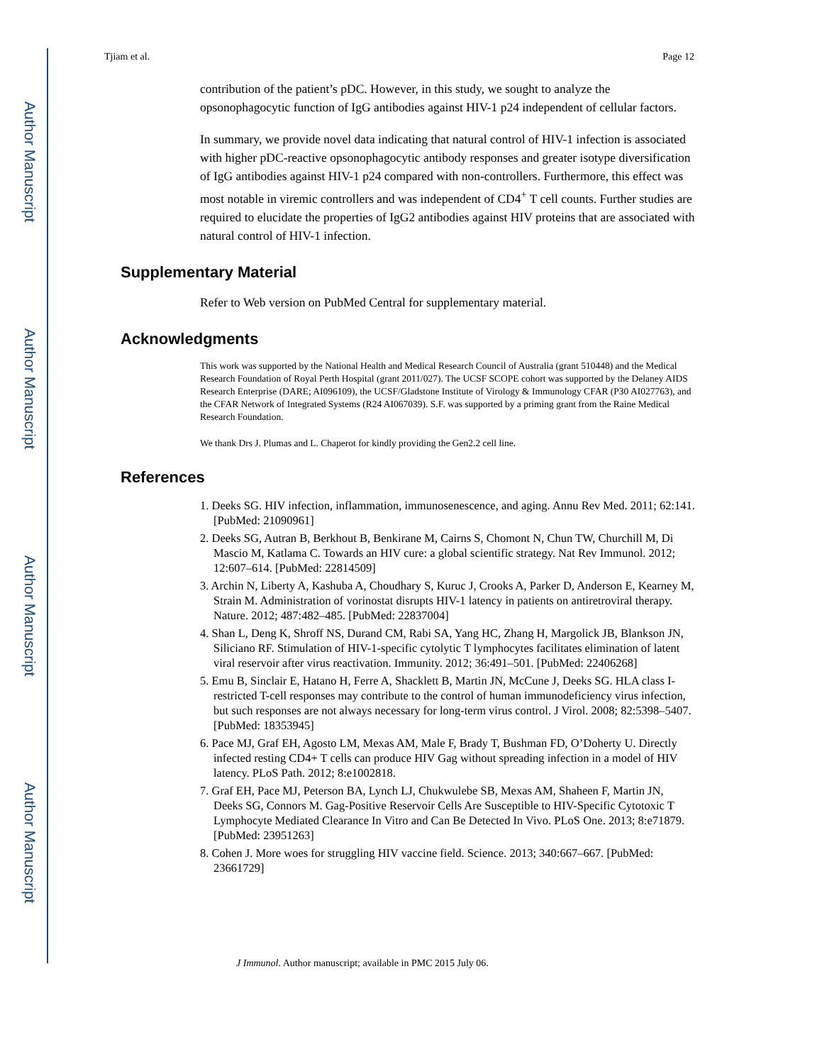Author Manuscript
Author Manuscript
Author Manuscript
Author Manuscript
Tjiam et al. Page 12
contribution of the patient’s pDC. However, in this study, we sought to analyze the opsonophagocytic function of IgG antibodies against HIV-1 p24 independent of cellular factors.
In summary, we provide novel data indicating that natural control of HIV-1 infection is associated with higher pDC-reactive opsonophagocytic antibody responses and greater isotype diversification of IgG antibodies against HIV-1 p24 compared with non-controllers. Furthermore, this effect was most notable in viremic controllers and was independent of CD4<sup>+</sup> T cell counts. Further studies are required to elucidate the properties of IgG2 antibodies against HIV proteins that are associated with natural control of HIV-1 infection.
Supplementary Material
Refer to Web version on PubMed Central for supplementary material.
Acknowledgments
This work was supported by the National Health and Medical Research Council of Australia (grant 510448) and the Medical Research Foundation of Royal Perth Hospital (grant 2011/027). The UCSF SCOPE cohort was supported by the Delaney AIDS Research Enterprise (DARE; AI096109), the UCSF/Gladstone Institute of Virology & Immunology CFAR (P30 AI027763), and the CFAR Network of Integrated Systems (R24 AI067039). S.F. was supported by a priming grant from the Raine Medical Research Foundation.
We thank Drs J. Plumas and L. Chaperot for kindly providing the Gen2.2 cell line.
References
1. Deeks SG. HIV infection, inflammation, immunosenescence, and aging. Annu Rev Med. 2011; 62:141. [PubMed: 21090961]
2. Deeks SG, Autran B, Berkhout B, Benkirane M, Cairns S, Chomont N, Chun TW, Churchill M, Di Mascio M, Katlama C. Towards an HIV cure: a global scientific strategy. Nat Rev Immunol. 2012; 12:607–614. [PubMed: 22814509]
3. Archin N, Liberty A, Kashuba A, Choudhary S, Kuruc J, Crooks A, Parker D, Anderson E, Kearney M, Strain M. Administration of vorinostat disrupts HIV-1 latency in patients on antiretroviral therapy. Nature. 2012; 487:482–485. [PubMed: 22837004]
4. Shan L, Deng K, Shroff NS, Durand CM, Rabi SA, Yang HC, Zhang H, Margolick JB, Blankson JN, Siliciano RF. Stimulation of HIV-1-specific cytolytic T lymphocytes facilitates elimination of latent viral reservoir after virus reactivation. Immunity. 2012; 36:491–501. [PubMed: 22406268]
5. Emu B, Sinclair E, Hatano H, Ferre A, Shacklett B, Martin JN, McCune J, Deeks SG. HLA class I-restricted T-cell responses may contribute to the control of human immunodeficiency virus infection, but such responses are not always necessary for long-term virus control. J Virol. 2008; 82:5398–5407. [PubMed: 18353945]
6. Pace MJ, Graf EH, Agosto LM, Mexas AM, Male F, Brady T, Bushman FD, O’Doherty U. Directly infected resting CD4+ T cells can produce HIV Gag without spreading infection in a model of HIV latency. PLoS Path. 2012; 8:e1002818.
7. Graf EH, Pace MJ, Peterson BA, Lynch LJ, Chukwulebe SB, Mexas AM, Shaheen F, Martin JN, Deeks SG, Connors M. Gag-Positive Reservoir Cells Are Susceptible to HIV-Specific Cytotoxic T Lymphocyte Mediated Clearance In Vitro and Can Be Detected In Vivo. PLoS One. 2013; 8:e71879. [PubMed: 23951263]
8. Cohen J. More woes for struggling HIV vaccine field. Science. 2013; 340:667–667. [PubMed: 23661729]
J Immunol. Author manuscript; available in PMC 2015 July 06.